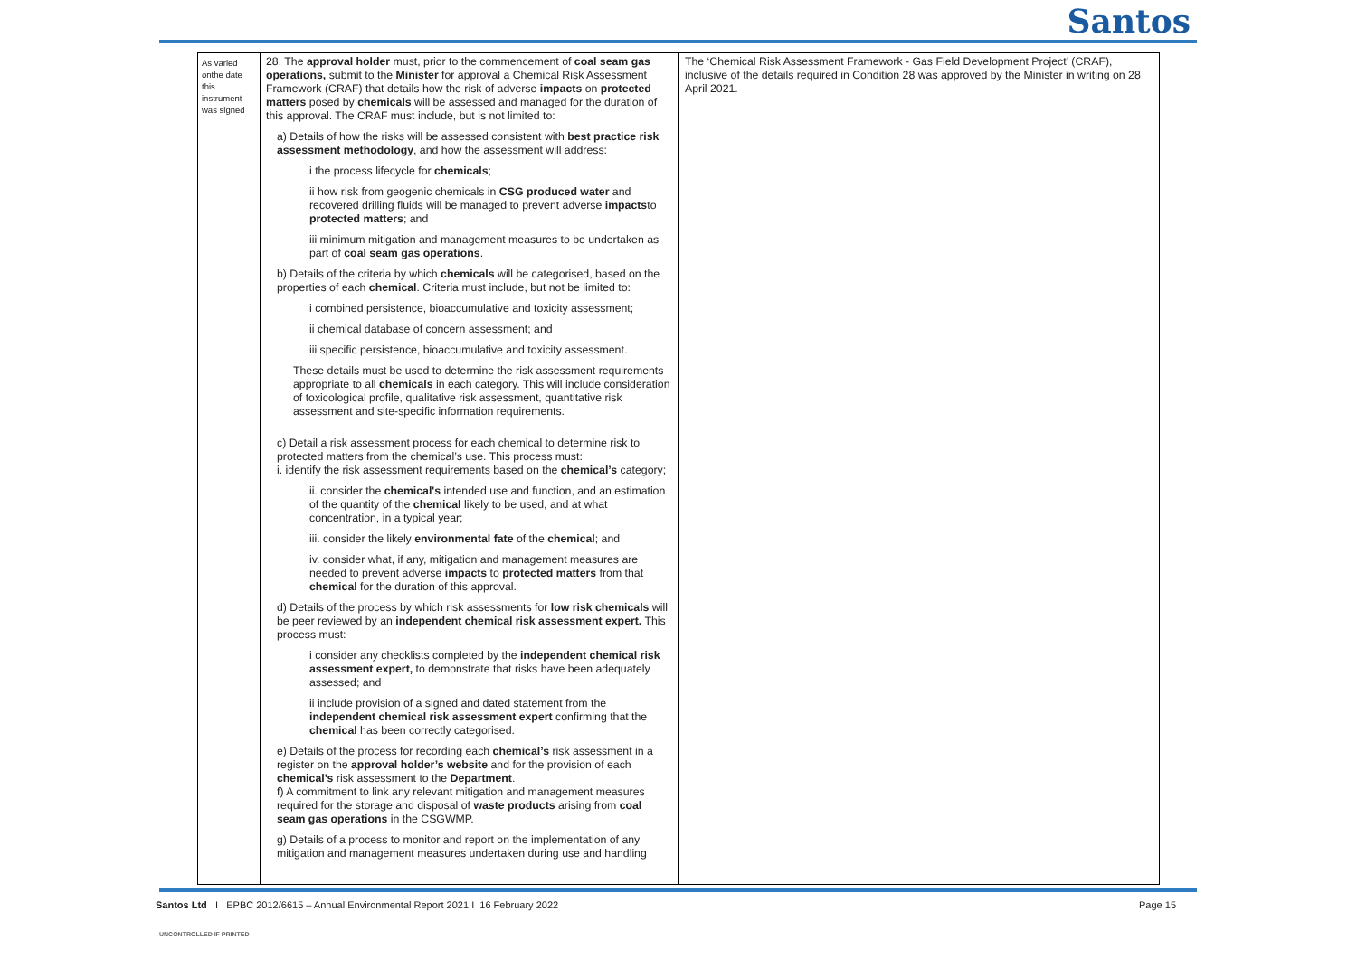Santos
| As varied onthe date this instrument was signed | 28. The approval holder must, prior to the commencement of coal seam gas operations, submit to the Minister for approval a Chemical Risk Assessment Framework (CRAF) that details how the risk of adverse impacts on protected matters posed by chemicals will be assessed and managed for the duration of this approval. The CRAF must include, but is not limited to: a) Details of how the risks will be assessed consistent with best practice risk assessment methodology , and how the assessment will address: i the process lifecycle for chemicals ; ii how risk from geogenic chemicals in CSG produced water and recovered drilling fluids will be managed to prevent adverse impacts to protected matters ; and iii minimum mitigation and management measures to be undertaken as part of coal seam gas operations . b) Details of the criteria by which chemicals will be categorised, based on the properties of each chemical . Criteria must include, but not be limited to: i combined persistence, bioaccumulative and toxicity assessment; ii chemical database of concern assessment; and iii specific persistence, bioaccumulative and toxicity assessment. These details must be used to determine the risk assessment requirements appropriate to all chemicals in each category. This will include consideration of toxicological profile, qualitative risk assessment, quantitative risk assessment and site-specific information requirements. c) Detail a risk assessment process for each chemical to determine risk to protected matters from the chemical’s use. This process must: i. identify the risk assessment requirements based on the chemical’s category; ii. consider the chemical's intended use and function, and an estimation of the quantity of the chemical likely to be used, and at what concentration, in a typical year; iii. consider the likely environmental fate of the chemical ; and iv. consider what, if any, mitigation and management measures are needed to prevent adverse impacts to protected matters from that chemical for the duration of this approval. d) Details of the process by which risk assessments for low risk chemicals will be peer reviewed by an independent chemical risk assessment expert. This process must: i consider any checklists completed by the independent chemical risk assessment expert, to demonstrate that risks have been adequately assessed; and ii include provision of a signed and dated statement from the independent chemical risk assessment expert confirming that the chemical has been correctly categorised. e) Details of the process for recording each chemical’s risk assessment in a register on the approval holder’s website and for the provision of each chemical’s risk assessment to the Department . f) A commitment to link any relevant mitigation and management measures required for the storage and disposal of waste products arising from coal seam gas operations in the CSGWMP. g) Details of a process to monitor and report on the implementation of any mitigation and management measures undertaken during use and handling | The ‘Chemical Risk Assessment Framework - Gas Field Development Project’ (CRAF), inclusive of the details required in Condition 28 was approved by the Minister in writing on 28 April 2021. |
Santos Ltd I EPBC 2012/6615 – Annual Environmental Report 2021 I 16 February 2022
Page 15
UNCONTROLLED IF PRINTED